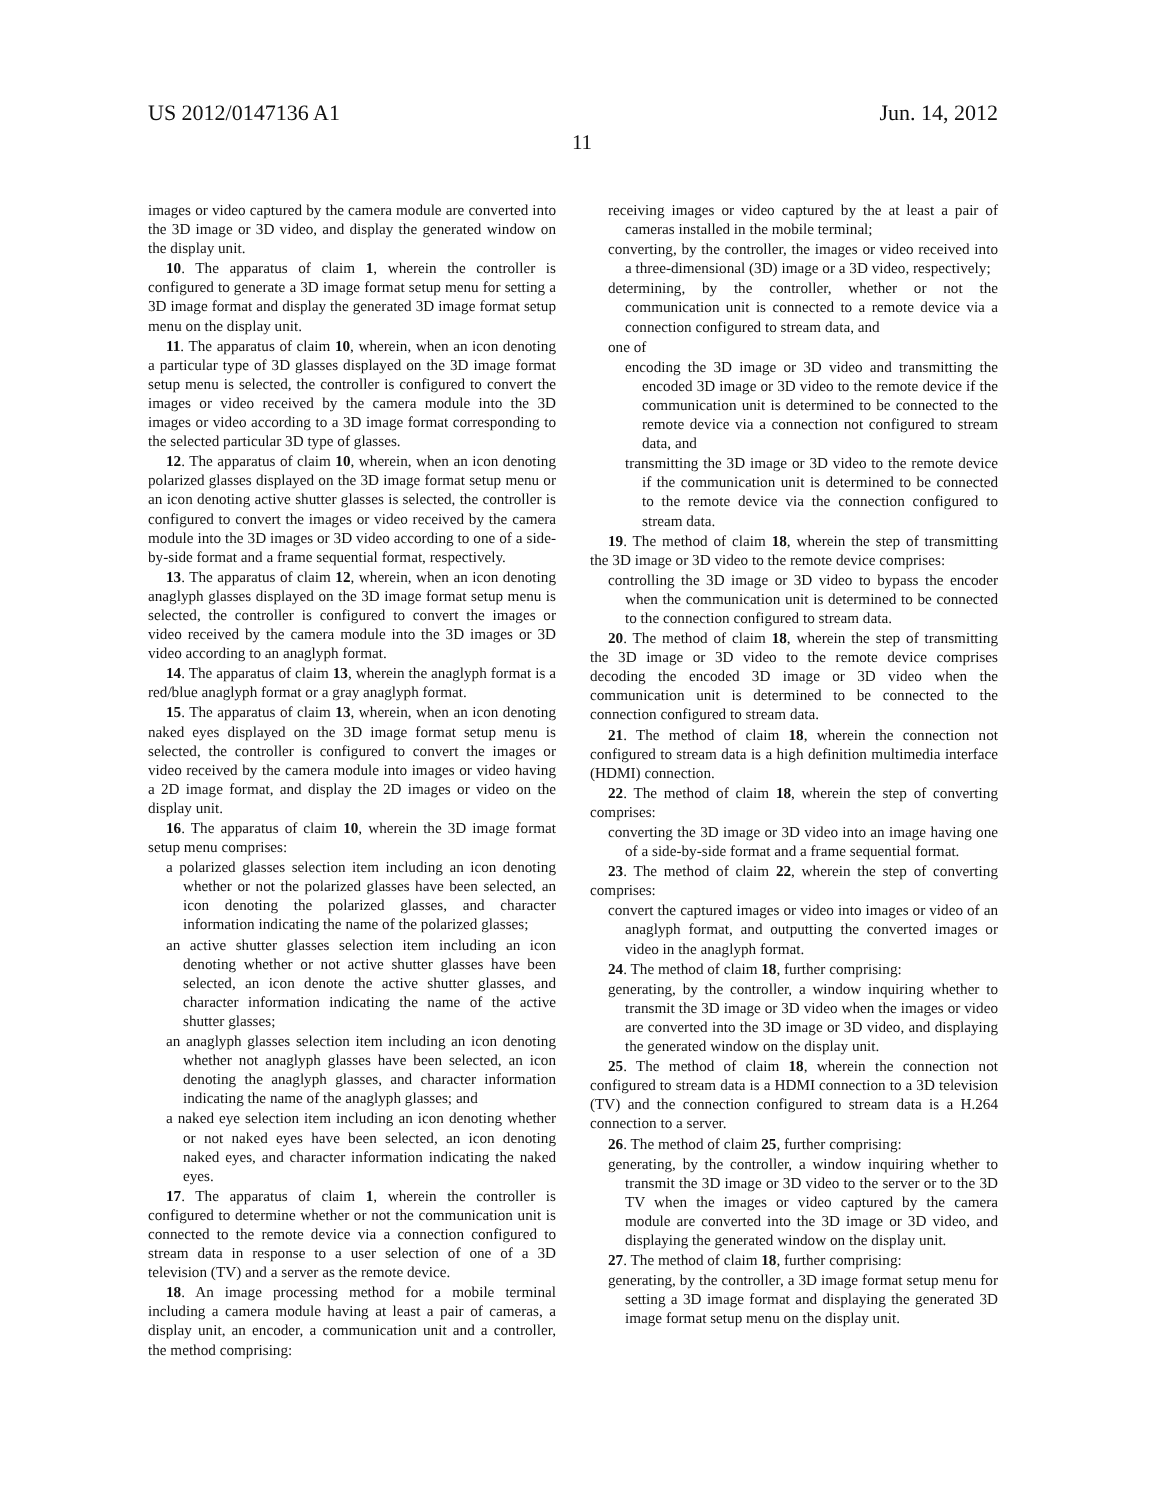US 2012/0147136 A1 Jun. 14, 2012
11
images or video captured by the camera module are converted into the 3D image or 3D video, and display the generated window on the display unit.
10. The apparatus of claim 1, wherein the controller is configured to generate a 3D image format setup menu for setting a 3D image format and display the generated 3D image format setup menu on the display unit.
11. The apparatus of claim 10, wherein, when an icon denoting a particular type of 3D glasses displayed on the 3D image format setup menu is selected, the controller is configured to convert the images or video received by the camera module into the 3D images or video according to a 3D image format corresponding to the selected particular 3D type of glasses.
12. The apparatus of claim 10, wherein, when an icon denoting polarized glasses displayed on the 3D image format setup menu or an icon denoting active shutter glasses is selected, the controller is configured to convert the images or video received by the camera module into the 3D images or 3D video according to one of a side-by-side format and a frame sequential format, respectively.
13. The apparatus of claim 12, wherein, when an icon denoting anaglyph glasses displayed on the 3D image format setup menu is selected, the controller is configured to convert the images or video received by the camera module into the 3D images or 3D video according to an anaglyph format.
14. The apparatus of claim 13, wherein the anaglyph format is a red/blue anaglyph format or a gray anaglyph format.
15. The apparatus of claim 13, wherein, when an icon denoting naked eyes displayed on the 3D image format setup menu is selected, the controller is configured to convert the images or video received by the camera module into images or video having a 2D image format, and display the 2D images or video on the display unit.
16. The apparatus of claim 10, wherein the 3D image format setup menu comprises:
a polarized glasses selection item including an icon denoting whether or not the polarized glasses have been selected, an icon denoting the polarized glasses, and character information indicating the name of the polarized glasses;
an active shutter glasses selection item including an icon denoting whether or not active shutter glasses have been selected, an icon denote the active shutter glasses, and character information indicating the name of the active shutter glasses;
an anaglyph glasses selection item including an icon denoting whether not anaglyph glasses have been selected, an icon denoting the anaglyph glasses, and character information indicating the name of the anaglyph glasses; and
a naked eye selection item including an icon denoting whether or not naked eyes have been selected, an icon denoting naked eyes, and character information indicating the naked eyes.
17. The apparatus of claim 1, wherein the controller is configured to determine whether or not the communication unit is connected to the remote device via a connection configured to stream data in response to a user selection of one of a 3D television (TV) and a server as the remote device.
18. An image processing method for a mobile terminal including a camera module having at least a pair of cameras, a display unit, an encoder, a communication unit and a controller, the method comprising:
receiving images or video captured by the at least a pair of cameras installed in the mobile terminal;
converting, by the controller, the images or video received into a three-dimensional (3D) image or a 3D video, respectively;
determining, by the controller, whether or not the communication unit is connected to a remote device via a connection configured to stream data, and
one of
encoding the 3D image or 3D video and transmitting the encoded 3D image or 3D video to the remote device if the communication unit is determined to be connected to the remote device via a connection not configured to stream data, and
transmitting the 3D image or 3D video to the remote device if the communication unit is determined to be connected to the remote device via the connection configured to stream data.
19. The method of claim 18, wherein the step of transmitting the 3D image or 3D video to the remote device comprises:
controlling the 3D image or 3D video to bypass the encoder when the communication unit is determined to be connected to the connection configured to stream data.
20. The method of claim 18, wherein the step of transmitting the 3D image or 3D video to the remote device comprises decoding the encoded 3D image or 3D video when the communication unit is determined to be connected to the connection configured to stream data.
21. The method of claim 18, wherein the connection not configured to stream data is a high definition multimedia interface (HDMI) connection.
22. The method of claim 18, wherein the step of converting comprises:
converting the 3D image or 3D video into an image having one of a side-by-side format and a frame sequential format.
23. The method of claim 22, wherein the step of converting comprises:
convert the captured images or video into images or video of an anaglyph format, and outputting the converted images or video in the anaglyph format.
24. The method of claim 18, further comprising:
generating, by the controller, a window inquiring whether to transmit the 3D image or 3D video when the images or video are converted into the 3D image or 3D video, and displaying the generated window on the display unit.
25. The method of claim 18, wherein the connection not configured to stream data is a HDMI connection to a 3D television (TV) and the connection configured to stream data is a H.264 connection to a server.
26. The method of claim 25, further comprising:
generating, by the controller, a window inquiring whether to transmit the 3D image or 3D video to the server or to the 3D TV when the images or video captured by the camera module are converted into the 3D image or 3D video, and displaying the generated window on the display unit.
27. The method of claim 18, further comprising:
generating, by the controller, a 3D image format setup menu for setting a 3D image format and displaying the generated 3D image format setup menu on the display unit.